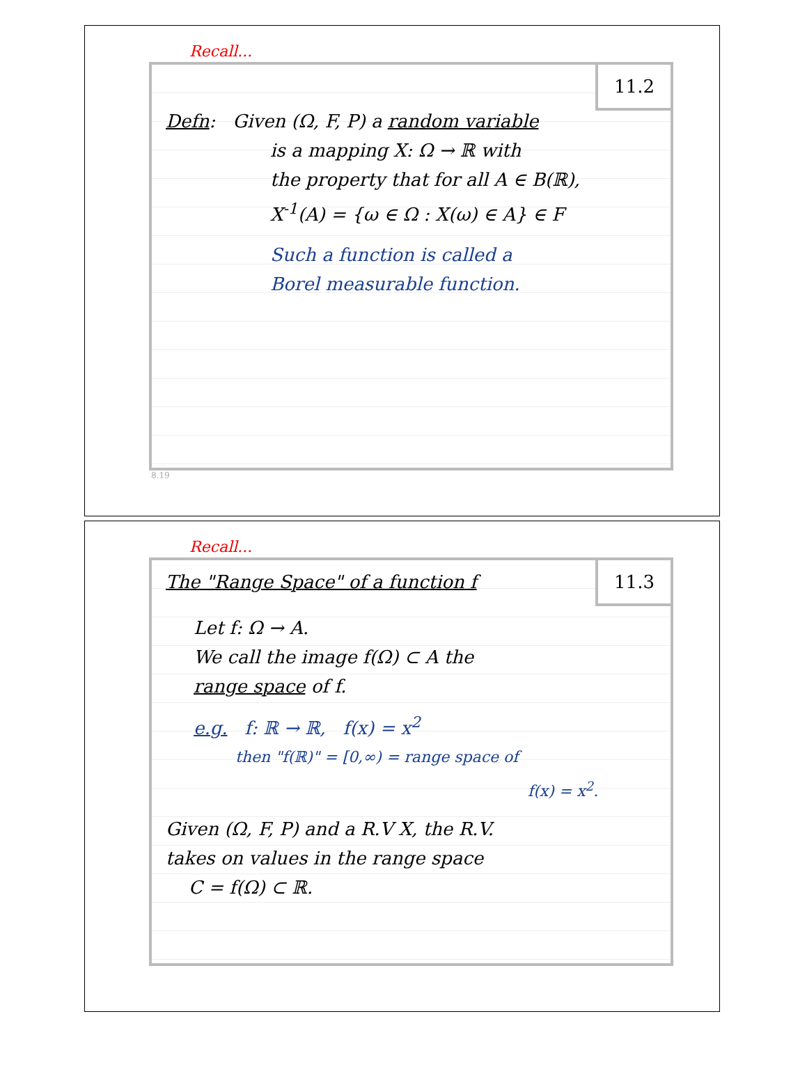Recall...
11.2
Defn: Given (Ω, F, P) a random variable
is a mapping X: Ω → ℝ with
the property that for all A ∈ B(ℝ),
X<sup>-1</sup>(A) = {ω ∈ Ω : X(ω) ∈ A} ∈ F
Such a function is called a
Borel measurable function.
8.19
Recall...
11.3
The "Range Space" of a function f
Let f: Ω → A.
We call the image f(Ω) ⊂ A the
range space of f.
e.g. f: ℝ → ℝ, f(x) = x<sup>2</sup>
then "f(ℝ)" = [0,∞) = range space of
f(x) = x<sup>2</sup>.
Given (Ω, F, P) and a R.V X, the R.V.
takes on values in the range space
C = f(Ω) ⊂ ℝ.